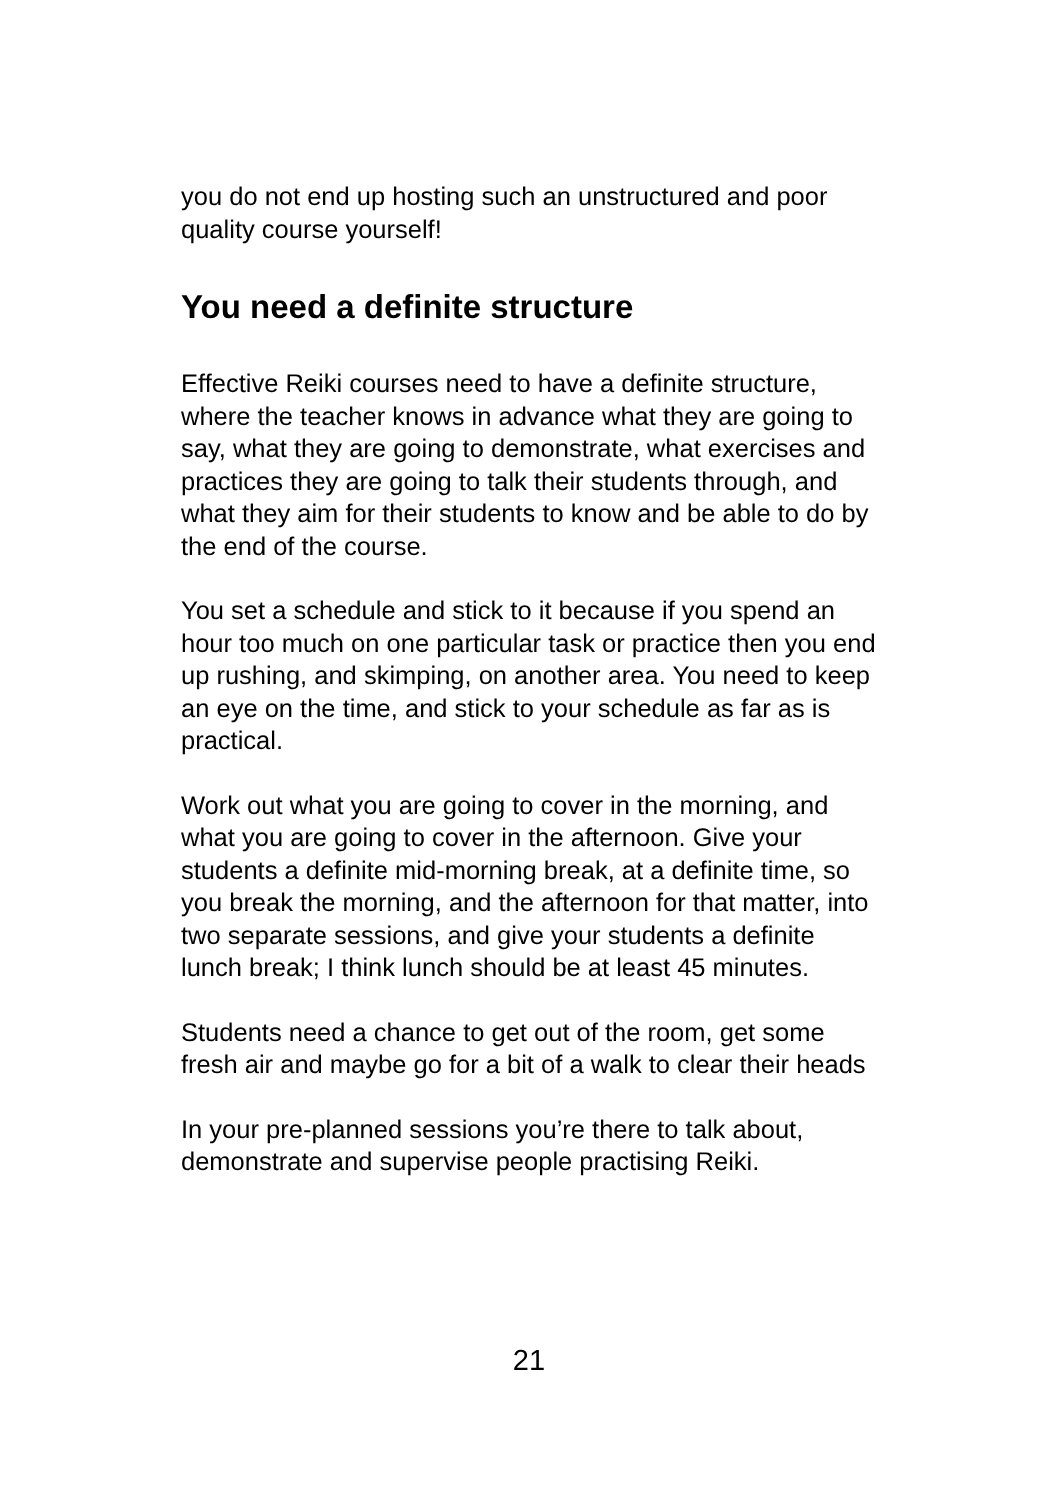you do not end up hosting such an unstructured and poor quality course yourself!
You need a definite structure
Effective Reiki courses need to have a definite structure, where the teacher knows in advance what they are going to say, what they are going to demonstrate, what exercises and practices they are going to talk their students through, and what they aim for their students to know and be able to do by the end of the course.
You set a schedule and stick to it because if you spend an hour too much on one particular task or practice then you end up rushing, and skimping, on another area. You need to keep an eye on the time, and stick to your schedule as far as is practical.
Work out what you are going to cover in the morning, and what you are going to cover in the afternoon. Give your students a definite mid-morning break, at a definite time, so you break the morning, and the afternoon for that matter, into two separate sessions, and give your students a definite lunch break; I think lunch should be at least 45 minutes.
Students need a chance to get out of the room, get some fresh air and maybe go for a bit of a walk to clear their heads
In your pre-planned sessions you’re there to talk about, demonstrate and supervise people practising Reiki.
21